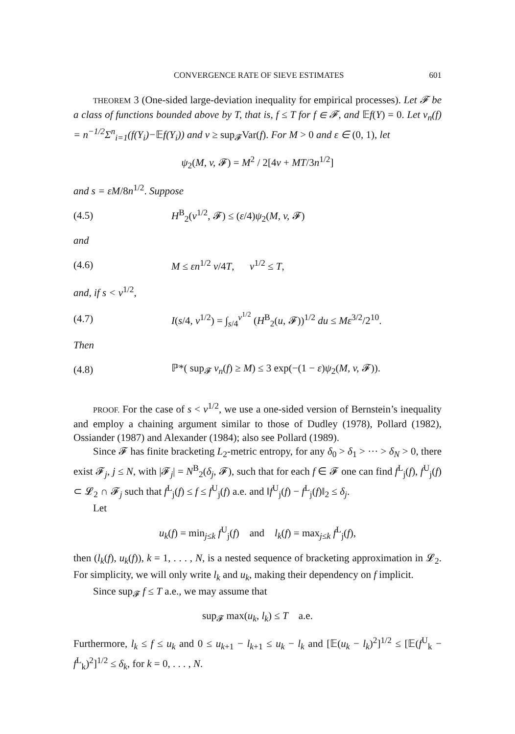CONVERGENCE RATE OF SIEVE ESTIMATES 601
THEOREM 3 (One-sided large-deviation inequality for empirical processes). Let 𝓕 be a class of functions bounded above by T, that is, f ≤ T for f ∈ 𝓕, and 𝔼f(Y) = 0. Let ν<sub>n</sub>(f) = n<sup>−1/2</sup>Σ<sup>n</sup><sub>i=1</sub>(f(Y<sub>i</sub>)−𝔼f(Y<sub>i</sub>)) and v ≥ sup<sub>𝓕</sub>Var(f). For M > 0 and ε ∈ (0, 1), let
ψ<sub>2</sub>(M, v, 𝓕) = M<sup>2</sup> / 2[4v + MT/3n<sup>1/2</sup>]
and s = εM/8n<sup>1/2</sup>. Suppose
(4.5) H<sup>B</sup><sub>2</sub>(v<sup>1/2</sup>, 𝓕) ≤ (ε/4)ψ<sub>2</sub>(M, v, 𝓕)
and
(4.6) M ≤ εn<sup>1/2</sup> v/4T, v<sup>1/2</sup> ≤ T,
and, if s < v<sup>1/2</sup>,
(4.7) I(s/4, v<sup>1/2</sup>) = ∫<sub>s/4</sub><sup>v<sup>1/2</sup></sup> (H<sup>B</sup><sub>2</sub>(u, 𝓕))<sup>1/2</sup> du ≤ Mε<sup>3/2</sup>/2<sup>10</sup>.
Then
(4.8) ℙ*( sup<sub>𝓕</sub> ν<sub>n</sub>(f) ≥ M) ≤ 3 exp(−(1 − ε)ψ<sub>2</sub>(M, v, 𝓕)).
PROOF. For the case of s < v<sup>1/2</sup>, we use a one-sided version of Bernstein’s inequality and employ a chaining argument similar to those of Dudley (1978), Pollard (1982), Ossiander (1987) and Alexander (1984); also see Pollard (1989).
Since 𝓕 has finite bracketing L<sub>2</sub>-metric entropy, for any δ<sub>0</sub> > δ<sub>1</sub> > ··· > δ<sub>N</sub> > 0, there exist 𝓕<sub>j</sub>, j ≤ N, with |𝓕<sub>j</sub>| = N<sup>B</sup><sub>2</sub>(δ<sub>j</sub>, 𝓕), such that for each f ∈ 𝓕 one can find f<sup>L</sup><sub>j</sub>(f), f<sup>U</sup><sub>j</sub>(f) ⊂ 𝓛<sub>2</sub> ∩ 𝓕<sub>j</sub> such that f<sup>L</sup><sub>j</sub>(f) ≤ f ≤ f<sup>U</sup><sub>j</sub>(f) a.e. and ‖f<sup>U</sup><sub>j</sub>(f) − f<sup>L</sup><sub>j</sub>(f)‖<sub>2</sub> ≤ δ<sub>j</sub>.
Let
u<sub>k</sub>(f) = min<sub>j≤k</sub> f<sup>U</sup><sub>j</sub>(f) and l<sub>k</sub>(f) = max<sub>j≤k</sub> f<sup>L</sup><sub>j</sub>(f),
then (l<sub>k</sub>(f), u<sub>k</sub>(f)), k = 1, . . . , N, is a nested sequence of bracketing approximation in 𝓛<sub>2</sub>. For simplicity, we will only write l<sub>k</sub> and u<sub>k</sub>, making their dependency on f implicit.
Since sup<sub>𝓕</sub> f ≤ T a.e., we may assume that
sup<sub>𝓕</sub> max(u<sub>k</sub>, l<sub>k</sub>) ≤ T a.e.
Furthermore, l<sub>k</sub> ≤ f ≤ u<sub>k</sub> and 0 ≤ u<sub>k+1</sub> − l<sub>k+1</sub> ≤ u<sub>k</sub> − l<sub>k</sub> and [𝔼(u<sub>k</sub> − l<sub>k</sub>)<sup>2</sup>]<sup>1/2</sup> ≤ [𝔼(f<sup>U</sup><sub>k</sub> − f<sup>L</sup><sub>k</sub>)<sup>2</sup>]<sup>1/2</sup> ≤ δ<sub>k</sub>, for k = 0, . . . , N.